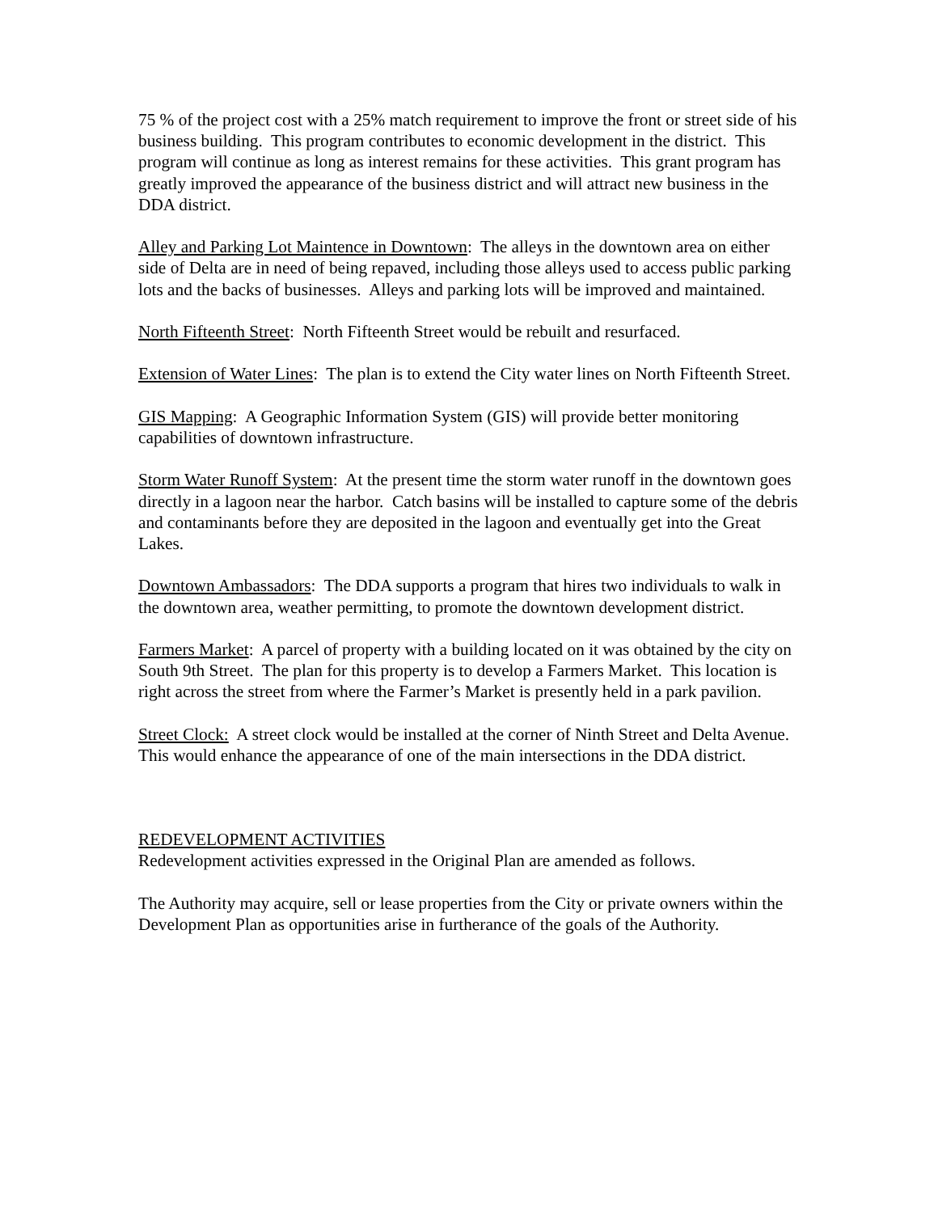75 % of the project cost with a 25% match requirement to improve the front or street side of his business building. This program contributes to economic development in the district. This program will continue as long as interest remains for these activities. This grant program has greatly improved the appearance of the business district and will attract new business in the DDA district.
Alley and Parking Lot Maintence in Downtown: The alleys in the downtown area on either side of Delta are in need of being repaved, including those alleys used to access public parking lots and the backs of businesses. Alleys and parking lots will be improved and maintained.
North Fifteenth Street: North Fifteenth Street would be rebuilt and resurfaced.
Extension of Water Lines: The plan is to extend the City water lines on North Fifteenth Street.
GIS Mapping: A Geographic Information System (GIS) will provide better monitoring capabilities of downtown infrastructure.
Storm Water Runoff System: At the present time the storm water runoff in the downtown goes directly in a lagoon near the harbor. Catch basins will be installed to capture some of the debris and contaminants before they are deposited in the lagoon and eventually get into the Great Lakes.
Downtown Ambassadors: The DDA supports a program that hires two individuals to walk in the downtown area, weather permitting, to promote the downtown development district.
Farmers Market: A parcel of property with a building located on it was obtained by the city on South 9th Street. The plan for this property is to develop a Farmers Market. This location is right across the street from where the Farmer’s Market is presently held in a park pavilion.
Street Clock: A street clock would be installed at the corner of Ninth Street and Delta Avenue. This would enhance the appearance of one of the main intersections in the DDA district.
REDEVELOPMENT ACTIVITIES
Redevelopment activities expressed in the Original Plan are amended as follows.
The Authority may acquire, sell or lease properties from the City or private owners within the Development Plan as opportunities arise in furtherance of the goals of the Authority.